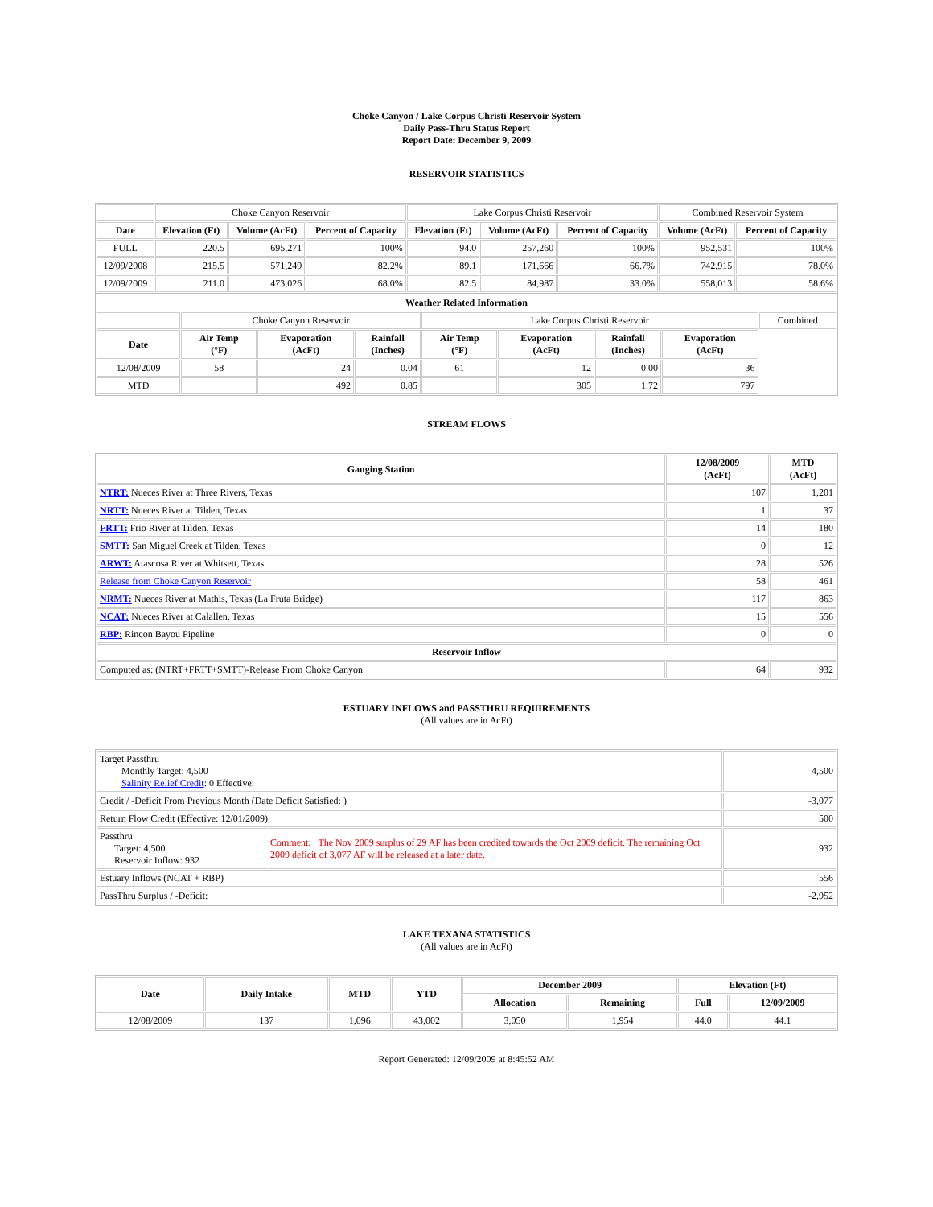Choke Canyon / Lake Corpus Christi Reservoir System
Daily Pass-Thru Status Report
Report Date: December 9, 2009
RESERVOIR STATISTICS
| | Choke Canyon Reservoir | | | Lake Corpus Christi Reservoir | | | Combined Reservoir System | |
| Date | Elevation (Ft) | Volume (AcFt) | Percent of Capacity | Elevation (Ft) | Volume (AcFt) | Percent of Capacity | Volume (AcFt) | Percent of Capacity |
| FULL | 220.5 | 695,271 | 100% | 94.0 | 257,260 | 100% | 952,531 | 100% |
| 12/09/2008 | 215.5 | 571,249 | 82.2% | 89.1 | 171,666 | 66.7% | 742,915 | 78.0% |
| 12/09/2009 | 211.0 | 473,026 | 68.0% | 82.5 | 84,987 | 33.0% | 558,013 | 58.6% |
| Weather Related Information | | | | | | | | |
| --- | --- | --- | --- | --- | --- | --- | --- | --- |
| | Choke Canyon Reservoir | | | Lake Corpus Christi Reservoir | | | | Combined |
| Date | Air Temp (°F) | Evaporation (AcFt) | Rainfall (Inches) | Air Temp (°F) | Evaporation (AcFt) | Rainfall (Inches) | Evaporation (AcFt) | |
| 12/08/2009 | 58 | 24 | 0.04 | 61 | 12 | 0.00 | 36 | |
| MTD | | 492 | 0.85 | | 305 | 1.72 | 797 | |
STREAM FLOWS
| Gauging Station | 12/08/2009 (AcFt) | MTD (AcFt) |
| --- | --- | --- |
| NTRT: Nueces River at Three Rivers, Texas | 107 | 1,201 |
| NRTT: Nueces River at Tilden, Texas | 1 | 37 |
| FRTT: Frio River at Tilden, Texas | 14 | 180 |
| SMTT: San Miguel Creek at Tilden, Texas | 0 | 12 |
| ARWT: Atascosa River at Whitsett, Texas | 28 | 526 |
| Release from Choke Canyon Reservoir | 58 | 461 |
| NRMT: Nueces River at Mathis, Texas (La Fruta Bridge) | 117 | 863 |
| NCAT: Nueces River at Calallen, Texas | 15 | 556 |
| RBP: Rincon Bayou Pipeline | 0 | 0 |
| Reservoir Inflow | | |
| Computed as: (NTRT+FRTT+SMTT)-Release From Choke Canyon | 64 | 932 |
ESTUARY INFLOWS and PASSTHRU REQUIREMENTS
(All values are in AcFt)
| Target Passthru Monthly Target: 4,500 Salinity Relief Credit : 0 Effective: | | 4,500 |
| Credit / -Deficit From Previous Month (Date Deficit Satisfied: ) | | -3,077 |
| Return Flow Credit (Effective: 12/01/2009) | | 500 |
| Passthru Target: 4,500 Reservoir Inflow: 932 | Comment: The Nov 2009 surplus of 29 AF has been credited towards the Oct 2009 deficit. The remaining Oct 2009 deficit of 3,077 AF will be released at a later date. | 932 |
| Estuary Inflows (NCAT + RBP) | | 556 |
| PassThru Surplus / -Deficit: | | -2,952 |
LAKE TEXANA STATISTICS
(All values are in AcFt)
| Date | Daily Intake | MTD | YTD | December 2009 | | Elevation (Ft) | |
| --- | --- | --- | --- | --- | --- | --- | --- |
| | | | | Allocation | Remaining | Full | 12/09/2009 |
| 12/08/2009 | 137 | 1,096 | 43,002 | 3,050 | 1,954 | 44.0 | 44.1 |
Report Generated: 12/09/2009 at 8:45:52 AM